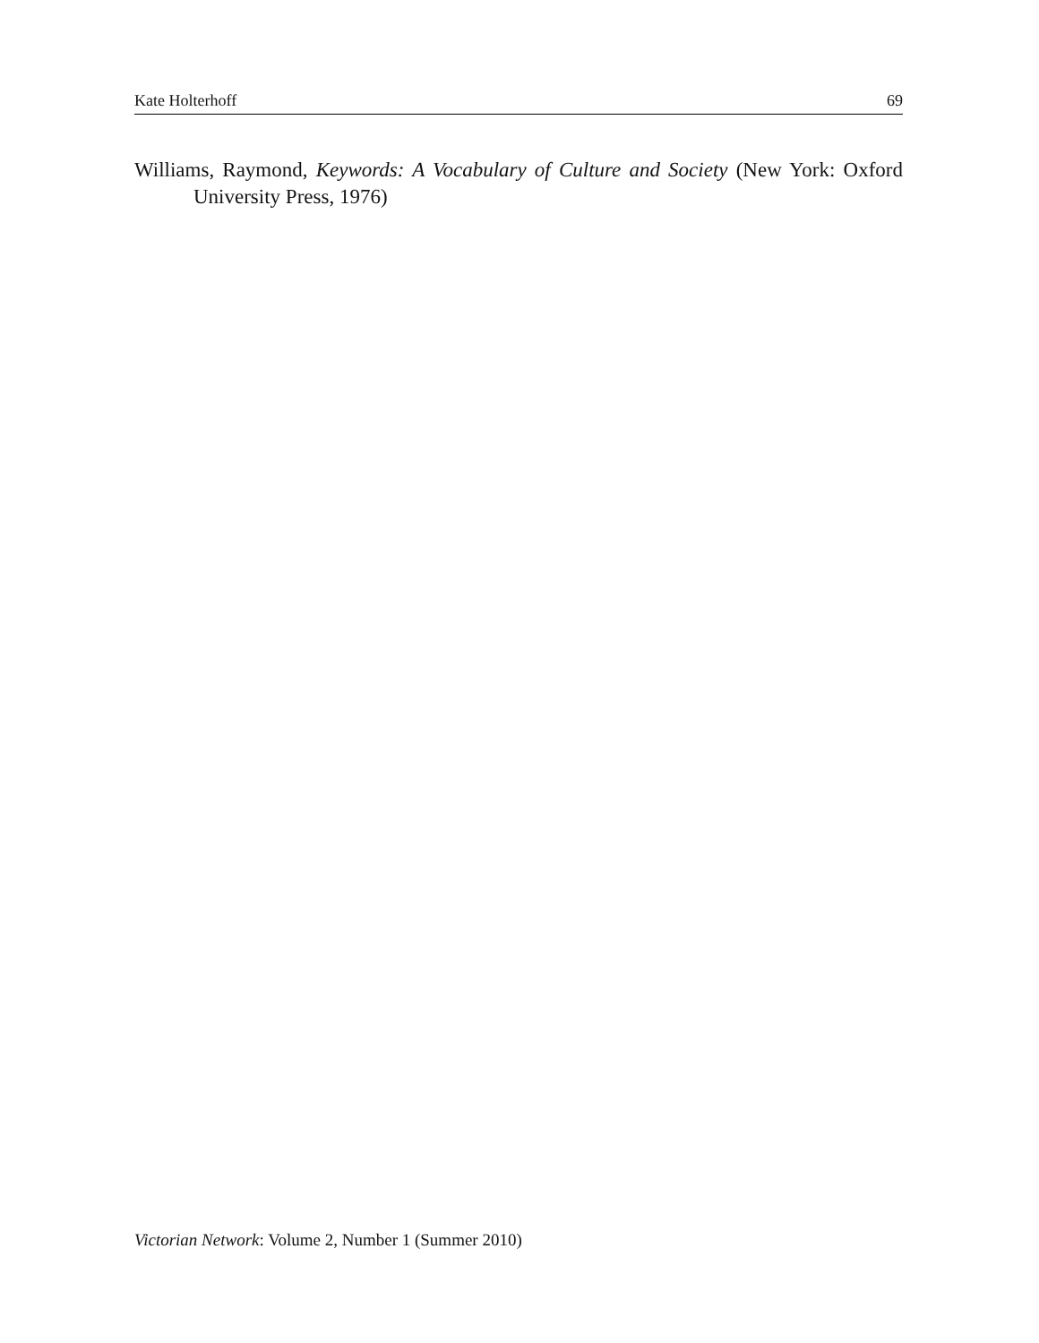Kate Holterhoff 69
Williams, Raymond, Keywords: A Vocabulary of Culture and Society (New York: Oxford University Press, 1976)
Victorian Network: Volume 2, Number 1 (Summer 2010)